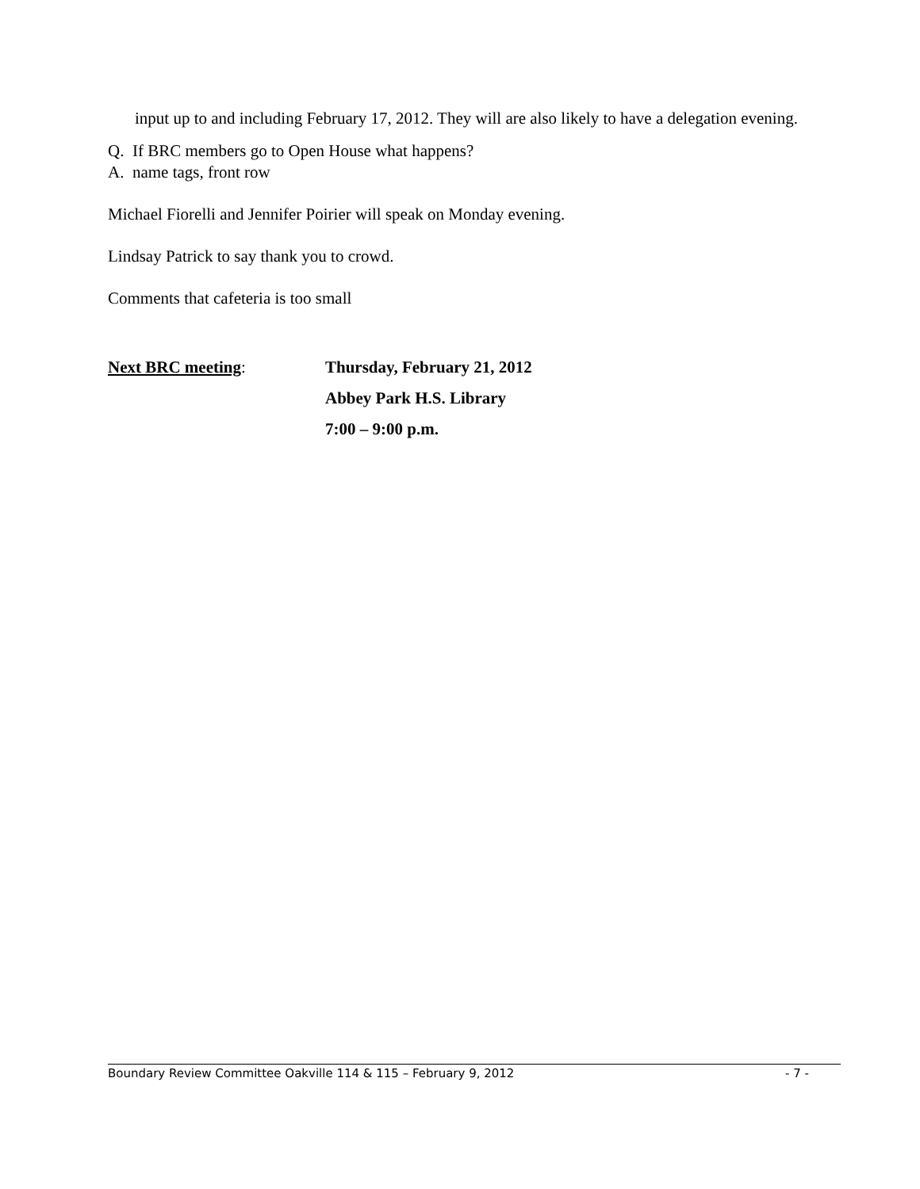input up to and including February 17, 2012. They will are also likely to have a delegation evening.
Q. If BRC members go to Open House what happens?
A. name tags, front row
Michael Fiorelli and Jennifer Poirier will speak on Monday evening.
Lindsay Patrick to say thank you to crowd.
Comments that cafeteria is too small
Next BRC meeting: Thursday, February 21, 2012
Abbey Park H.S. Library
7:00 – 9:00 p.m.
Boundary Review Committee Oakville 114 & 115 – February 9, 2012 - 7 -